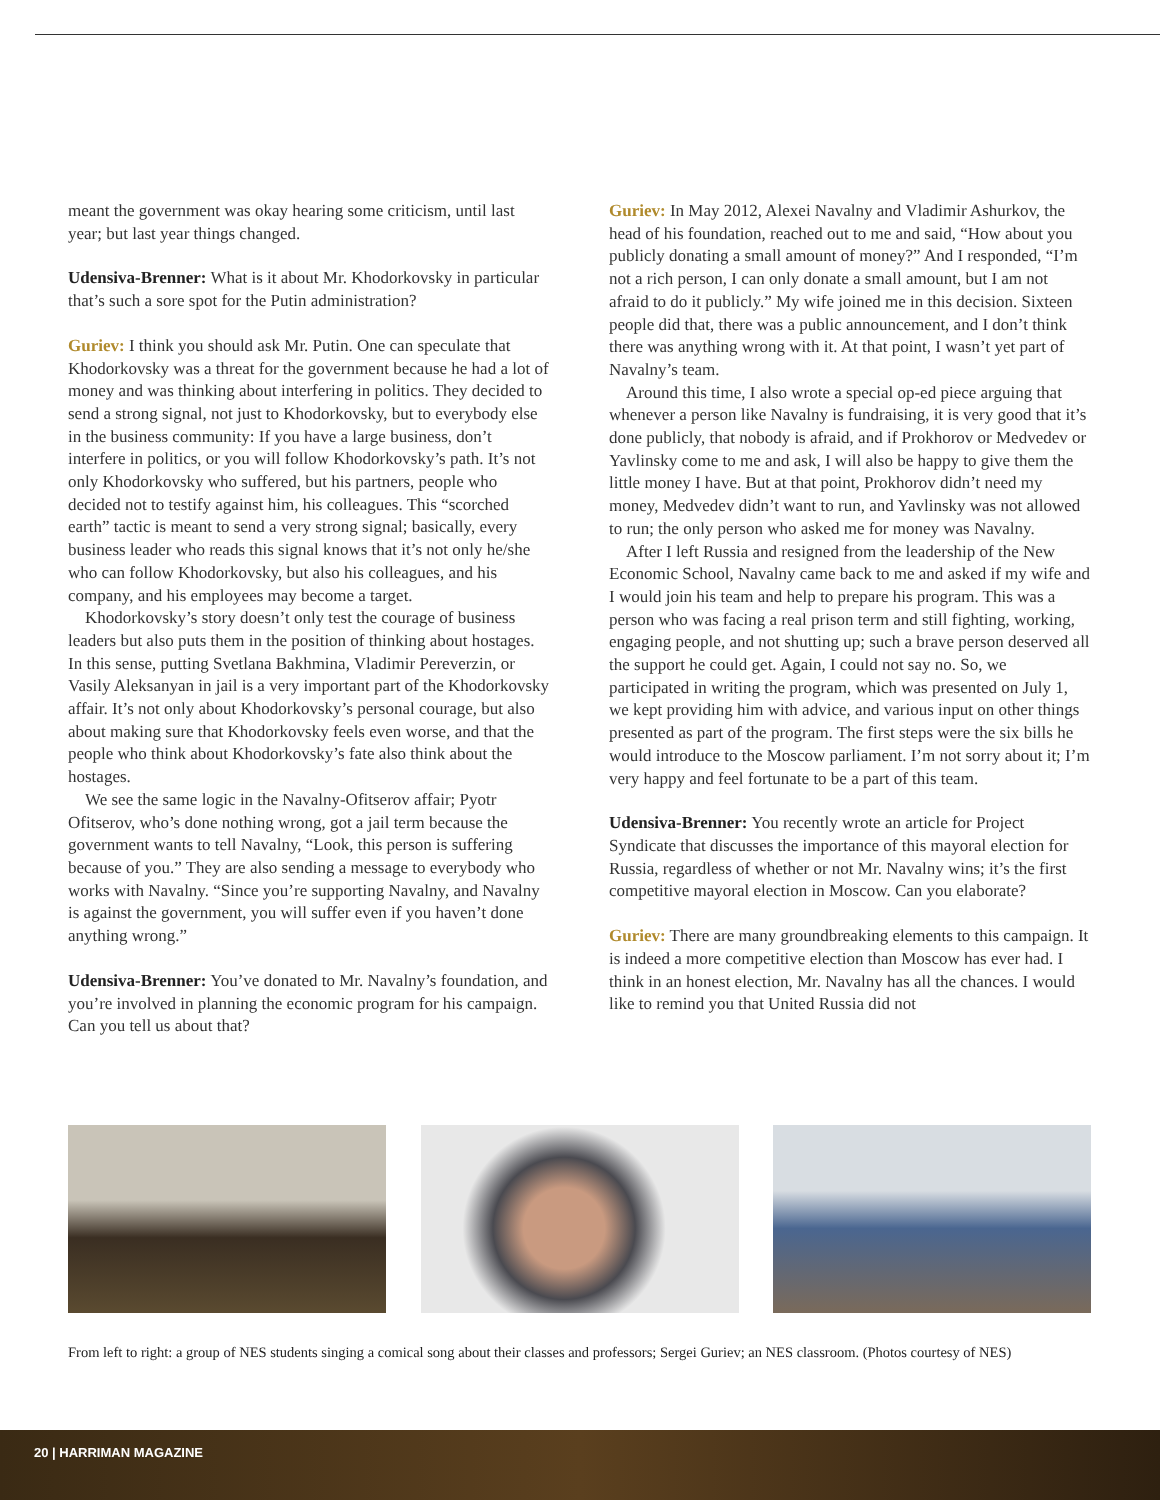meant the government was okay hearing some criticism, until last year; but last year things changed.
Udensiva-Brenner: What is it about Mr. Khodorkovsky in particular that’s such a sore spot for the Putin administration?
Guriev: I think you should ask Mr. Putin. One can speculate that Khodorkovsky was a threat for the government because he had a lot of money and was thinking about interfering in politics. They decided to send a strong signal, not just to Khodorkovsky, but to everybody else in the business community: If you have a large business, don’t interfere in politics, or you will follow Khodorkovsky’s path. It’s not only Khodorkovsky who suffered, but his partners, people who decided not to testify against him, his colleagues. This “scorched earth” tactic is meant to send a very strong signal; basically, every business leader who reads this signal knows that it’s not only he/she who can follow Khodorkovsky, but also his colleagues, and his company, and his employees may become a target.
Khodorkovsky’s story doesn’t only test the courage of business leaders but also puts them in the position of thinking about hostages. In this sense, putting Svetlana Bakhmina, Vladimir Pereverzin, or Vasily Aleksanyan in jail is a very important part of the Khodorkovsky affair. It’s not only about Khodorkovsky’s personal courage, but also about making sure that Khodorkovsky feels even worse, and that the people who think about Khodorkovsky’s fate also think about the hostages.
We see the same logic in the Navalny-Ofitserov affair; Pyotr Ofitserov, who’s done nothing wrong, got a jail term because the government wants to tell Navalny, “Look, this person is suffering because of you.” They are also sending a message to everybody who works with Navalny. “Since you’re supporting Navalny, and Navalny is against the government, you will suffer even if you haven’t done anything wrong.”
Udensiva-Brenner: You’ve donated to Mr. Navalny’s foundation, and you’re involved in planning the economic program for his campaign. Can you tell us about that?
Guriev: In May 2012, Alexei Navalny and Vladimir Ashurkov, the head of his foundation, reached out to me and said, “How about you publicly donating a small amount of money?” And I responded, “I’m not a rich person, I can only donate a small amount, but I am not afraid to do it publicly.” My wife joined me in this decision. Sixteen people did that, there was a public announcement, and I don’t think there was anything wrong with it. At that point, I wasn’t yet part of Navalny’s team.
Around this time, I also wrote a special op-ed piece arguing that whenever a person like Navalny is fundraising, it is very good that it’s done publicly, that nobody is afraid, and if Prokhorov or Medvedev or Yavlinsky come to me and ask, I will also be happy to give them the little money I have. But at that point, Prokhorov didn’t need my money, Medvedev didn’t want to run, and Yavlinsky was not allowed to run; the only person who asked me for money was Navalny.
After I left Russia and resigned from the leadership of the New Economic School, Navalny came back to me and asked if my wife and I would join his team and help to prepare his program. This was a person who was facing a real prison term and still fighting, working, engaging people, and not shutting up; such a brave person deserved all the support he could get. Again, I could not say no. So, we participated in writing the program, which was presented on July 1, we kept providing him with advice, and various input on other things presented as part of the program. The first steps were the six bills he would introduce to the Moscow parliament. I’m not sorry about it; I’m very happy and feel fortunate to be a part of this team.
Udensiva-Brenner: You recently wrote an article for Project Syndicate that discusses the importance of this mayoral election for Russia, regardless of whether or not Mr. Navalny wins; it’s the first competitive mayoral election in Moscow. Can you elaborate?
Guriev: There are many groundbreaking elements to this campaign. It is indeed a more competitive election than Moscow has ever had. I think in an honest election, Mr. Navalny has all the chances. I would like to remind you that United Russia did not
From left to right: a group of NES students singing a comical song about their classes and professors; Sergei Guriev; an NES classroom. (Photos courtesy of NES)
20 | HARRIMAN MAGAZINE